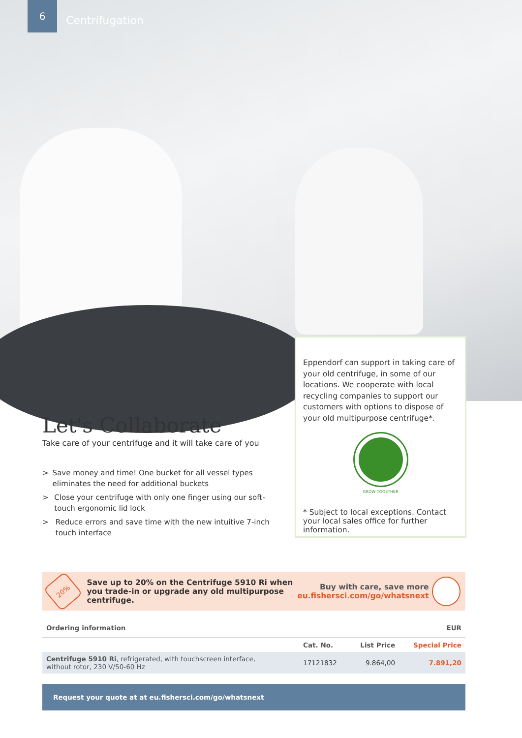6
Centrifugation
Let's Collaborate
Take care of your centrifuge and it will take care of you
> Save money and time! One bucket for all vessel types eliminates the need for additional buckets
> Close your centrifuge with only one finger using our soft-touch ergonomic lid lock
> Reduce errors and save time with the new intuitive 7-inch touch interface
Eppendorf can support in taking care of your old centrifuge, in some of our locations. We cooperate with local recycling companies to support our customers with options to dispose of your old multipurpose centrifuge*.
GROW TOGETHER
* Subject to local exceptions. Contact your local sales office for further information.
20%
Save up to 20% on the Centrifuge 5910 Ri when you trade-in or upgrade any old multipurpose centrifuge.
Buy with care, save more
eu.fishersci.com/go/whatsnext
| Ordering information | | | EUR |
| --- | --- | --- | --- |
| | Cat. No. | List Price | Special Price |
| Centrifuge 5910 Ri , refrigerated, with touchscreen interface, without rotor, 230 V/50-60 Hz | 17121832 | 9.864,00 | 7.891,20 |
Request your quote at at eu.fishersci.com/go/whatsnext